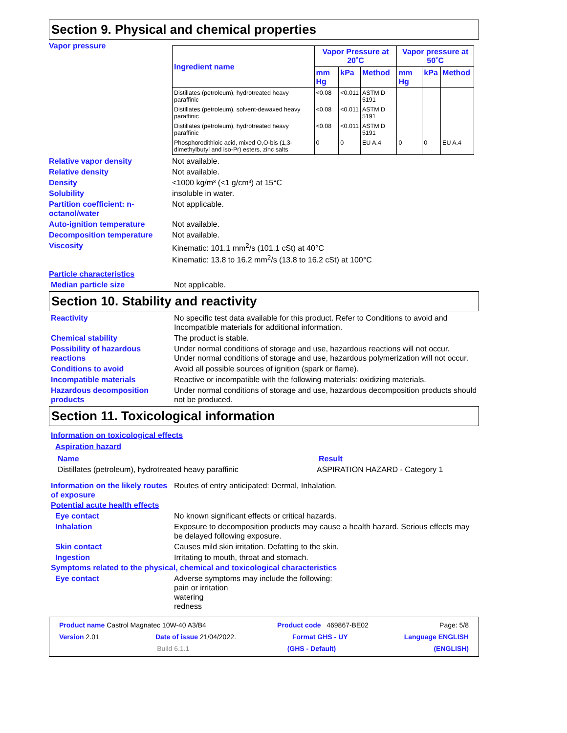Section 9. Physical and chemical properties
Vapor pressure
| Ingredient name | Vapor Pressure at 20˚C | | | Vapor pressure at 50˚C | | |
| --- | --- | --- | --- | --- | --- | --- |
| | mm Hg | kPa | Method | mm Hg | kPa | Method |
| Distillates (petroleum), hydrotreated heavy paraffinic | <0.08 | <0.011 | ASTM D 5191 | | | |
| Distillates (petroleum), solvent-dewaxed heavy paraffinic | <0.08 | <0.011 | ASTM D 5191 | | | |
| Distillates (petroleum), hydrotreated heavy paraffinic | <0.08 | <0.011 | ASTM D 5191 | | | |
| Phosphorodithioic acid, mixed O,O-bis (1,3-dimethylbutyl and iso-Pr) esters, zinc salts | 0 | 0 | EU A.4 | 0 | 0 | EU A.4 |
Relative vapor density Not available.
Relative density Not available.
Density <1000 kg/m³ (<1 g/cm³) at 15°C
Solubility insoluble in water.
Partition coefficient: n-octanol/water
Not applicable.
Auto-ignition temperature Not available.
Decomposition temperature Not available.
Viscosity Kinematic: 101.1 mm<sup>2</sup>/s (101.1 cSt) at 40°C
Kinematic: 13.8 to 16.2 mm<sup>2</sup>/s (13.8 to 16.2 cSt) at 100°C
Particle characteristics
Median particle size Not applicable.
Section 10. Stability and reactivity
Reactivity No specific test data available for this product. Refer to Conditions to avoid and Incompatible materials for additional information.
Chemical stability The product is stable.
Possibility of hazardous reactions
Under normal conditions of storage and use, hazardous reactions will not occur.
Under normal conditions of storage and use, hazardous polymerization will not occur.
Conditions to avoid Avoid all possible sources of ignition (spark or flame).
Incompatible materials Reactive or incompatible with the following materials: oxidizing materials.
Hazardous decomposition products
Under normal conditions of storage and use, hazardous decomposition products should not be produced.
Section 11. Toxicological information
Information on toxicological effects
Aspiration hazard
Name Result
Distillates (petroleum), hydrotreated heavy paraffinic ASPIRATION HAZARD - Category 1
Information on the likely routes of exposure
Routes of entry anticipated: Dermal, Inhalation.
Potential acute health effects
Eye contact No known significant effects or critical hazards.
Inhalation Exposure to decomposition products may cause a health hazard. Serious effects may be delayed following exposure.
Skin contact Causes mild skin irritation. Defatting to the skin.
Ingestion Irritating to mouth, throat and stomach.
Symptoms related to the physical, chemical and toxicological characteristics
Eye contact Adverse symptoms may include the following:
pain or irritation
watering
redness
Product name Castrol Magnatec 10W-40 A3/B4 Product code 469867-BE02 Page: 5/8
Version 2.01 Date of issue 21/04/2022. Format GHS - UY Language ENGLISH
Build 6.1.1 (GHS - Default) (ENGLISH)